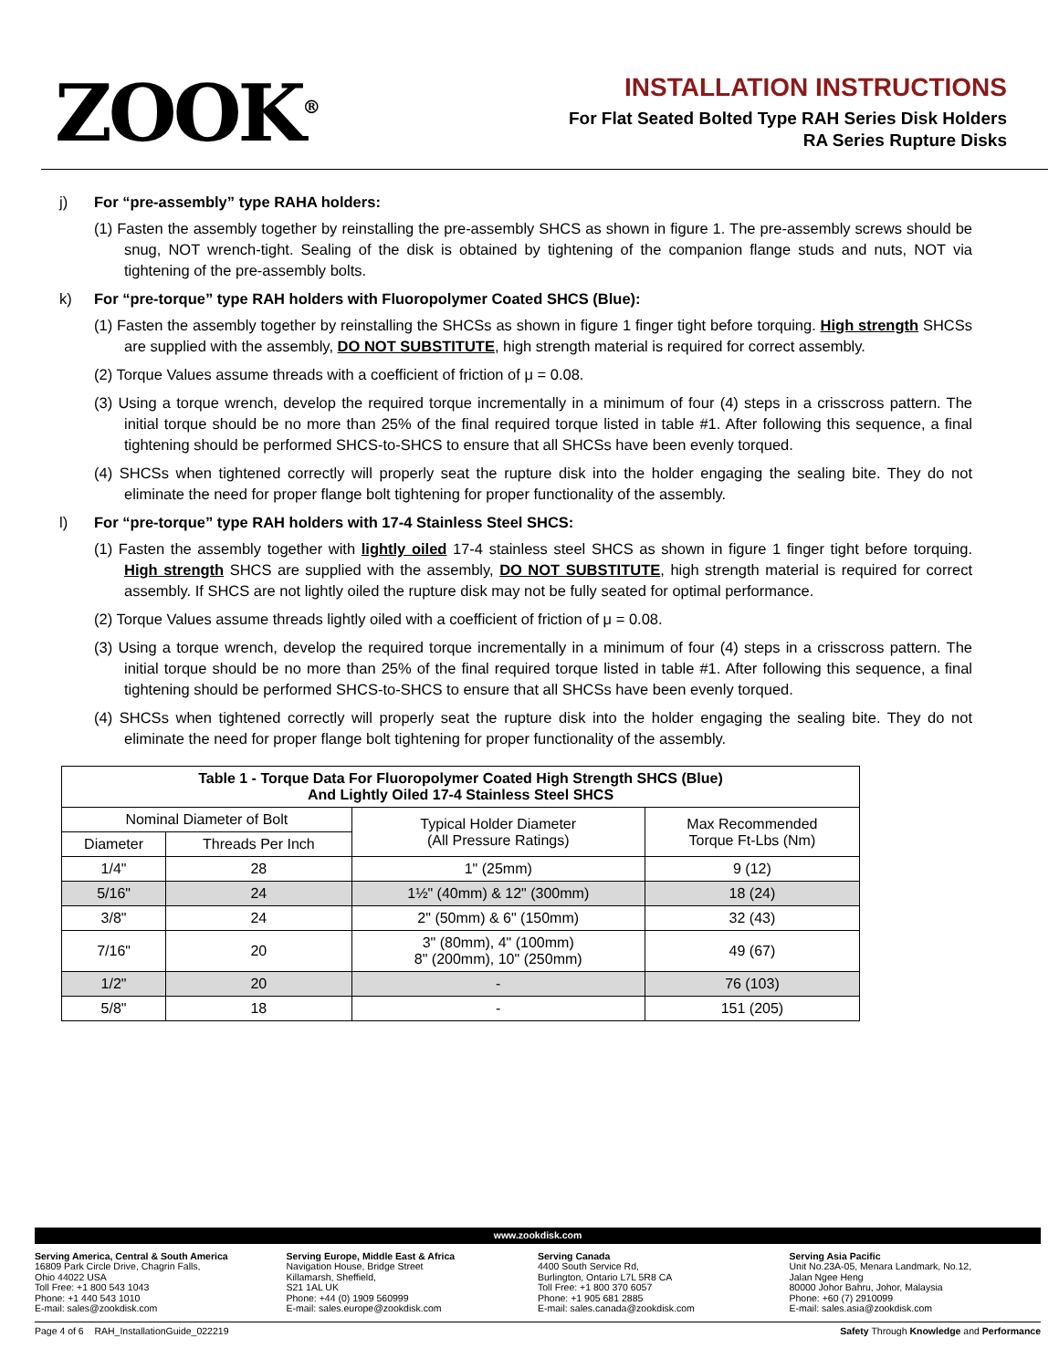ZOOK<sup>®</sup>
INSTALLATION INSTRUCTIONS
For Flat Seated Bolted Type RAH Series Disk Holders
RA Series Rupture Disks
j) For “pre-assembly” type RAHA holders:
(1) Fasten the assembly together by reinstalling the pre-assembly SHCS as shown in figure 1. The pre-assembly screws should be snug, NOT wrench-tight. Sealing of the disk is obtained by tightening of the companion flange studs and nuts, NOT via tightening of the pre-assembly bolts.
k) For “pre-torque” type RAH holders with Fluoropolymer Coated SHCS (Blue):
(1) Fasten the assembly together by reinstalling the SHCSs as shown in figure 1 finger tight before torquing. High strength SHCSs are supplied with the assembly, DO NOT SUBSTITUTE, high strength material is required for correct assembly.
(2) Torque Values assume threads with a coefficient of friction of μ = 0.08.
(3) Using a torque wrench, develop the required torque incrementally in a minimum of four (4) steps in a crisscross pattern. The initial torque should be no more than 25% of the final required torque listed in table #1. After following this sequence, a final tightening should be performed SHCS-to-SHCS to ensure that all SHCSs have been evenly torqued.
(4) SHCSs when tightened correctly will properly seat the rupture disk into the holder engaging the sealing bite. They do not eliminate the need for proper flange bolt tightening for proper functionality of the assembly.
l) For “pre-torque” type RAH holders with 17-4 Stainless Steel SHCS:
(1) Fasten the assembly together with lightly oiled 17-4 stainless steel SHCS as shown in figure 1 finger tight before torquing. High strength SHCS are supplied with the assembly, DO NOT SUBSTITUTE, high strength material is required for correct assembly. If SHCS are not lightly oiled the rupture disk may not be fully seated for optimal performance.
(2) Torque Values assume threads lightly oiled with a coefficient of friction of μ = 0.08.
(3) Using a torque wrench, develop the required torque incrementally in a minimum of four (4) steps in a crisscross pattern. The initial torque should be no more than 25% of the final required torque listed in table #1. After following this sequence, a final tightening should be performed SHCS-to-SHCS to ensure that all SHCSs have been evenly torqued.
(4) SHCSs when tightened correctly will properly seat the rupture disk into the holder engaging the sealing bite. They do not eliminate the need for proper flange bolt tightening for proper functionality of the assembly.
| Table 1 - Torque Data For Fluoropolymer Coated High Strength SHCS (Blue) And Lightly Oiled 17-4 Stainless Steel SHCS | | | |
| --- | --- | --- | --- |
| Nominal Diameter of Bolt | | Typical Holder Diameter (All Pressure Ratings) | Max Recommended Torque Ft-Lbs (Nm) |
| Diameter | Threads Per Inch | | |
| 1/4" | 28 | 1" (25mm) | 9 (12) |
| 5/16" | 24 | 1½" (40mm) & 12" (300mm) | 18 (24) |
| 3/8" | 24 | 2" (50mm) & 6" (150mm) | 32 (43) |
| 7/16" | 20 | 3" (80mm), 4" (100mm) 8" (200mm), 10" (250mm) | 49 (67) |
| 1/2" | 20 | - | 76 (103) |
| 5/8" | 18 | - | 151 (205) |
www.zookdisk.com
Serving America, Central & South America
16809 Park Circle Drive, Chagrin Falls,
Ohio 44022 USA
Toll Free: +1 800 543 1043
Phone: +1 440 543 1010
E-mail: sales@zookdisk.com
Serving Europe, Middle East & Africa
Navigation House, Bridge Street
Killamarsh, Sheffield,
S21 1AL UK
Phone: +44 (0) 1909 560999
E-mail: sales.europe@zookdisk.com
Serving Canada
4400 South Service Rd,
Burlington, Ontario L7L 5R8 CA
Toll Free: +1 800 370 6057
Phone: +1 905 681 2885
E-mail: sales.canada@zookdisk.com
Serving Asia Pacific
Unit No.23A-05, Menara Landmark, No.12,
Jalan Ngee Heng
80000 Johor Bahru, Johor, Malaysia
Phone: +60 (7) 2910099
E-mail: sales.asia@zookdisk.com
Page 4 of 6 RAH_InstallationGuide_022219 Safety Through Knowledge and Performance